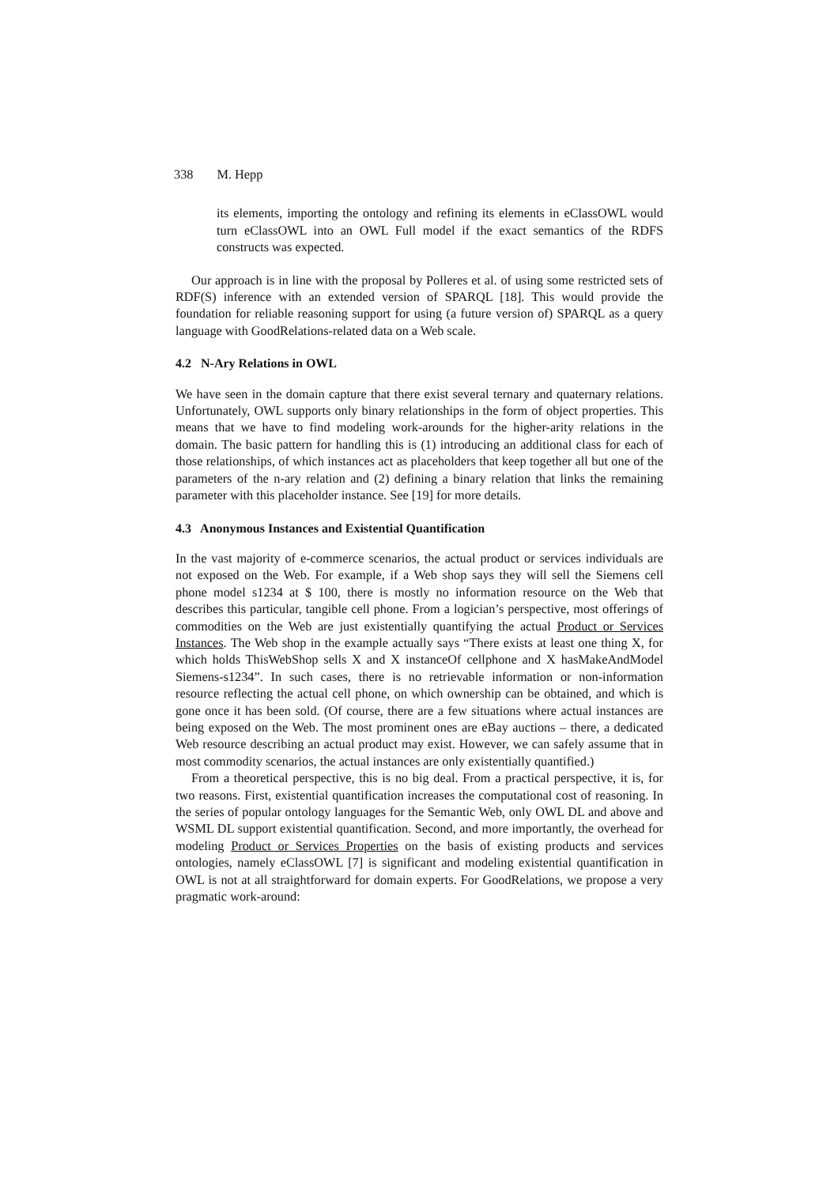338 M. Hepp
its elements, importing the ontology and refining its elements in eClassOWL would turn eClassOWL into an OWL Full model if the exact semantics of the RDFS constructs was expected.
Our approach is in line with the proposal by Polleres et al. of using some restricted sets of RDF(S) inference with an extended version of SPARQL [18]. This would provide the foundation for reliable reasoning support for using (a future version of) SPARQL as a query language with GoodRelations-related data on a Web scale.
4.2 N-Ary Relations in OWL
We have seen in the domain capture that there exist several ternary and quaternary relations. Unfortunately, OWL supports only binary relationships in the form of object properties. This means that we have to find modeling work-arounds for the higher-arity relations in the domain. The basic pattern for handling this is (1) introducing an additional class for each of those relationships, of which instances act as placeholders that keep together all but one of the parameters of the n-ary relation and (2) defining a binary relation that links the remaining parameter with this placeholder instance. See [19] for more details.
4.3 Anonymous Instances and Existential Quantification
In the vast majority of e-commerce scenarios, the actual product or services individuals are not exposed on the Web. For example, if a Web shop says they will sell the Siemens cell phone model s1234 at $ 100, there is mostly no information resource on the Web that describes this particular, tangible cell phone. From a logician’s perspective, most offerings of commodities on the Web are just existentially quantifying the actual Product or Services Instances. The Web shop in the example actually says “There exists at least one thing X, for which holds ThisWebShop sells X and X instanceOf cellphone and X hasMakeAndModel Siemens-s1234”. In such cases, there is no retrievable information or non-information resource reflecting the actual cell phone, on which ownership can be obtained, and which is gone once it has been sold. (Of course, there are a few situations where actual instances are being exposed on the Web. The most prominent ones are eBay auctions – there, a dedicated Web resource describing an actual product may exist. However, we can safely assume that in most commodity scenarios, the actual instances are only existentially quantified.)
From a theoretical perspective, this is no big deal. From a practical perspective, it is, for two reasons. First, existential quantification increases the computational cost of reasoning. In the series of popular ontology languages for the Semantic Web, only OWL DL and above and WSML DL support existential quantification. Second, and more importantly, the overhead for modeling Product or Services Properties on the basis of existing products and services ontologies, namely eClassOWL [7] is significant and modeling existential quantification in OWL is not at all straightforward for domain experts. For GoodRelations, we propose a very pragmatic work-around: